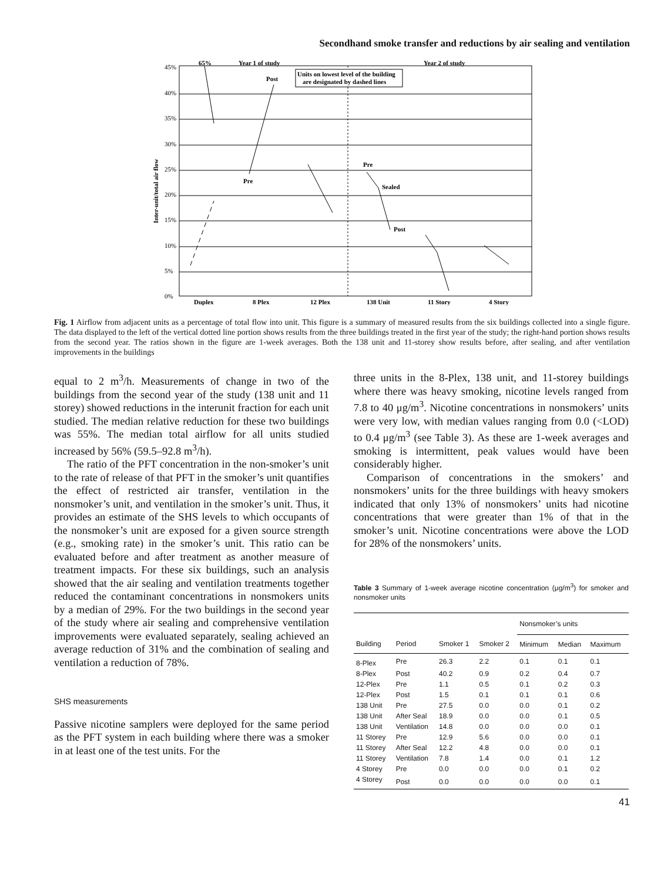Secondhand smoke transfer and reductions by air sealing and ventilation
45%
40%
35%
30%
25%
20%
15%
10%
5%
0%
65%
Year 1 of study
Year 2 of study
Post
Pre
Pre
Sealed
Post
Units on lowest level of the building
are designated by dashed lines
Duplex
8 Plex
12 Plex
138 Unit
11 Story
4 Story
Inter-unit/total air flow
Fig. 1 Airflow from adjacent units as a percentage of total flow into unit. This figure is a summary of measured results from the six buildings collected into a single figure. The data displayed to the left of the vertical dotted line portion shows results from the three buildings treated in the first year of the study; the right-hand portion shows results from the second year. The ratios shown in the figure are 1-week averages. Both the 138 unit and 11-storey show results before, after sealing, and after ventilation improvements in the buildings
equal to 2 m<sup>3</sup>/h. Measurements of change in two of the buildings from the second year of the study (138 unit and 11 storey) showed reductions in the interunit fraction for each unit studied. The median relative reduction for these two buildings was 55%. The median total airflow for all units studied increased by 56% (59.5–92.8 m<sup>3</sup>/h).
The ratio of the PFT concentration in the non-smoker’s unit to the rate of release of that PFT in the smoker’s unit quantifies the effect of restricted air transfer, ventilation in the nonsmoker’s unit, and ventilation in the smoker’s unit. Thus, it provides an estimate of the SHS levels to which occupants of the nonsmoker’s unit are exposed for a given source strength (e.g., smoking rate) in the smoker’s unit. This ratio can be evaluated before and after treatment as another measure of treatment impacts. For these six buildings, such an analysis showed that the air sealing and ventilation treatments together reduced the contaminant concentrations in nonsmokers units by a median of 29%. For the two buildings in the second year of the study where air sealing and comprehensive ventilation improvements were evaluated separately, sealing achieved an average reduction of 31% and the combination of sealing and ventilation a reduction of 78%.
SHS measurements
Passive nicotine samplers were deployed for the same period as the PFT system in each building where there was a smoker in at least one of the test units. For the
three units in the 8-Plex, 138 unit, and 11-storey buildings where there was heavy smoking, nicotine levels ranged from 7.8 to 40 μg/m<sup>3</sup>. Nicotine concentrations in nonsmokers’ units were very low, with median values ranging from 0.0 (<LOD) to 0.4 μg/m<sup>3</sup> (see Table 3). As these are 1-week averages and smoking is intermittent, peak values would have been considerably higher.
Comparison of concentrations in the smokers’ and nonsmokers’ units for the three buildings with heavy smokers indicated that only 13% of nonsmokers’ units had nicotine concentrations that were greater than 1% of that in the smoker’s unit. Nicotine concentrations were above the LOD for 28% of the nonsmokers’ units.
Table 3 Summary of 1-week average nicotine concentration (μg/m<sup>3</sup>) for smoker and nonsmoker units
| | | | | Nonsmoker’s units | | |
| --- | --- | --- | --- | --- | --- | --- |
| Building | Period | Smoker 1 | Smoker 2 | Minimum | Median | Maximum |
| 8-Plex | Pre | 26.3 | 2.2 | 0.1 | 0.1 | 0.1 |
| 8-Plex | Post | 40.2 | 0.9 | 0.2 | 0.4 | 0.7 |
| 12-Plex | Pre | 1.1 | 0.5 | 0.1 | 0.2 | 0.3 |
| 12-Plex | Post | 1.5 | 0.1 | 0.1 | 0.1 | 0.6 |
| 138 Unit | Pre | 27.5 | 0.0 | 0.0 | 0.1 | 0.2 |
| 138 Unit | After Seal | 18.9 | 0.0 | 0.0 | 0.1 | 0.5 |
| 138 Unit | Ventilation | 14.8 | 0.0 | 0.0 | 0.0 | 0.1 |
| 11 Storey | Pre | 12.9 | 5.6 | 0.0 | 0.0 | 0.1 |
| 11 Storey | After Seal | 12.2 | 4.8 | 0.0 | 0.0 | 0.1 |
| 11 Storey | Ventilation | 7.8 | 1.4 | 0.0 | 0.1 | 1.2 |
| 4 Storey | Pre | 0.0 | 0.0 | 0.0 | 0.1 | 0.2 |
| 4 Storey | Post | 0.0 | 0.0 | 0.0 | 0.0 | 0.1 |
41